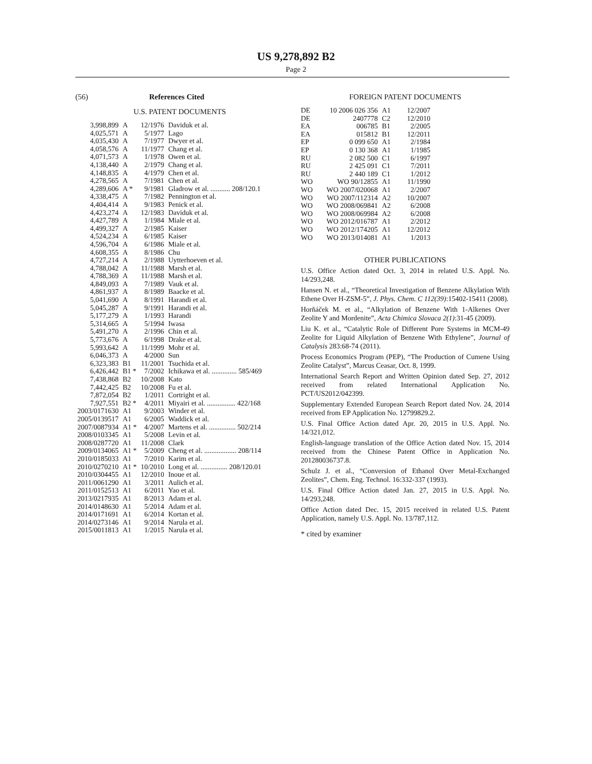US 9,278,892 B2
Page 2
(56) References Cited
U.S. PATENT DOCUMENTS
| 3,998,899 | A | 12/1976 | Daviduk et al. |
| 4,025,571 | A | 5/1977 | Lago |
| 4,035,430 | A | 7/1977 | Dwyer et al. |
| 4,058,576 | A | 11/1977 | Chang et al. |
| 4,071,573 | A | 1/1978 | Owen et al. |
| 4,138,440 | A | 2/1979 | Chang et al. |
| 4,148,835 | A | 4/1979 | Chen et al. |
| 4,278,565 | A | 7/1981 | Chen et al. |
| 4,289,606 | A * | 9/1981 | Gladrow et al. ........... 208/120.1 |
| 4,338,475 | A | 7/1982 | Pennington et al. |
| 4,404,414 | A | 9/1983 | Penick et al. |
| 4,423,274 | A | 12/1983 | Daviduk et al. |
| 4,427,789 | A | 1/1984 | Miale et al. |
| 4,499,327 | A | 2/1985 | Kaiser |
| 4,524,234 | A | 6/1985 | Kaiser |
| 4,596,704 | A | 6/1986 | Miale et al. |
| 4,608,355 | A | 8/1986 | Chu |
| 4,727,214 | A | 2/1988 | Uytterhoeven et al. |
| 4,788,042 | A | 11/1988 | Marsh et al. |
| 4,788,369 | A | 11/1988 | Marsh et al. |
| 4,849,093 | A | 7/1989 | Vauk et al. |
| 4,861,937 | A | 8/1989 | Baacke et al. |
| 5,041,690 | A | 8/1991 | Harandi et al. |
| 5,045,287 | A | 9/1991 | Harandi et al. |
| 5,177,279 | A | 1/1993 | Harandi |
| 5,314,665 | A | 5/1994 | Iwasa |
| 5,491,270 | A | 2/1996 | Chin et al. |
| 5,773,676 | A | 6/1998 | Drake et al. |
| 5,993,642 | A | 11/1999 | Mohr et al. |
| 6,046,373 | A | 4/2000 | Sun |
| 6,323,383 | B1 | 11/2001 | Tsuchida et al. |
| 6,426,442 | B1 * | 7/2002 | Ichikawa et al. .............. 585/469 |
| 7,438,868 | B2 | 10/2008 | Kato |
| 7,442,425 | B2 | 10/2008 | Fu et al. |
| 7,872,054 | B2 | 1/2011 | Cortright et al. |
| 7,927,551 | B2 * | 4/2011 | Miyairi et al. ................ 422/168 |
| 2003/0171630 | A1 | 9/2003 | Winder et al. |
| 2005/0139517 | A1 | 6/2005 | Waddick et al. |
| 2007/0087934 | A1 * | 4/2007 | Martens et al. ............... 502/214 |
| 2008/0103345 | A1 | 5/2008 | Levin et al. |
| 2008/0287720 | A1 | 11/2008 | Clark |
| 2009/0134065 | A1 * | 5/2009 | Cheng et al. .................. 208/114 |
| 2010/0185033 | A1 | 7/2010 | Karim et al. |
| 2010/0270210 | A1 * | 10/2010 | Long et al. ............... 208/120.01 |
| 2010/0304455 | A1 | 12/2010 | Inoue et al. |
| 2011/0061290 | A1 | 3/2011 | Aulich et al. |
| 2011/0152513 | A1 | 6/2011 | Yao et al. |
| 2013/0217935 | A1 | 8/2013 | Adam et al. |
| 2014/0148630 | A1 | 5/2014 | Adam et al. |
| 2014/0171691 | A1 | 6/2014 | Kortan et al. |
| 2014/0273146 | A1 | 9/2014 | Narula et al. |
| 2015/0011813 | A1 | 1/2015 | Narula et al. |
FOREIGN PATENT DOCUMENTS
| DE | 10 2006 026 356 | A1 | 12/2007 |
| DE | 2407778 | C2 | 12/2010 |
| EA | 006785 | B1 | 2/2005 |
| EA | 015812 | B1 | 12/2011 |
| EP | 0 099 650 | A1 | 2/1984 |
| EP | 0 130 368 | A1 | 1/1985 |
| RU | 2 082 500 | C1 | 6/1997 |
| RU | 2 425 091 | C1 | 7/2011 |
| RU | 2 440 189 | C1 | 1/2012 |
| WO | WO 90/12855 | A1 | 11/1990 |
| WO | WO 2007/020068 | A1 | 2/2007 |
| WO | WO 2007/112314 | A2 | 10/2007 |
| WO | WO 2008/069841 | A2 | 6/2008 |
| WO | WO 2008/069984 | A2 | 6/2008 |
| WO | WO 2012/016787 | A1 | 2/2012 |
| WO | WO 2012/174205 | A1 | 12/2012 |
| WO | WO 2013/014081 | A1 | 1/2013 |
OTHER PUBLICATIONS
U.S. Office Action dated Oct. 3, 2014 in related U.S. Appl. No. 14/293,248.
Hansen N. et al., “Theoretical Investigation of Benzene Alkylation With Ethene Over H-ZSM-5”, J. Phys. Chem. C 112(39):15402-15411 (2008).
Horňáček M. et al., “Alkylation of Benzene With 1-Alkenes Over Zeolite Y and Mordenite”, Acta Chimica Slovaca 2(1):31-45 (2009).
Liu K. et al., “Catalytic Role of Different Pore Systems in MCM-49 Zeolite for Liquid Alkylation of Benzene With Ethylene”, Journal of Catalysis 283:68-74 (2011).
Process Economics Program (PEP), “The Production of Cumene Using Zeolite Catalyst”, Marcus Ceasar, Oct. 8, 1999.
International Search Report and Written Opinion dated Sep. 27, 2012 received from related International Application No. PCT/US2012/042399.
Supplementary Extended European Search Report dated Nov. 24, 2014 received from EP Application No. 12799829.2.
U.S. Final Office Action dated Apr. 20, 2015 in U.S. Appl. No. 14/321,012.
English-language translation of the Office Action dated Nov. 15, 2014 received from the Chinese Patent Office in Application No. 201280036737.8.
Schulz J. et al., “Conversion of Ethanol Over Metal-Exchanged Zeolites”, Chem. Eng. Technol. 16:332-337 (1993).
U.S. Final Office Action dated Jan. 27, 2015 in U.S. Appl. No. 14/293,248.
Office Action dated Dec. 15, 2015 received in related U.S. Patent Application, namely U.S. Appl. No. 13/787,112.
* cited by examiner